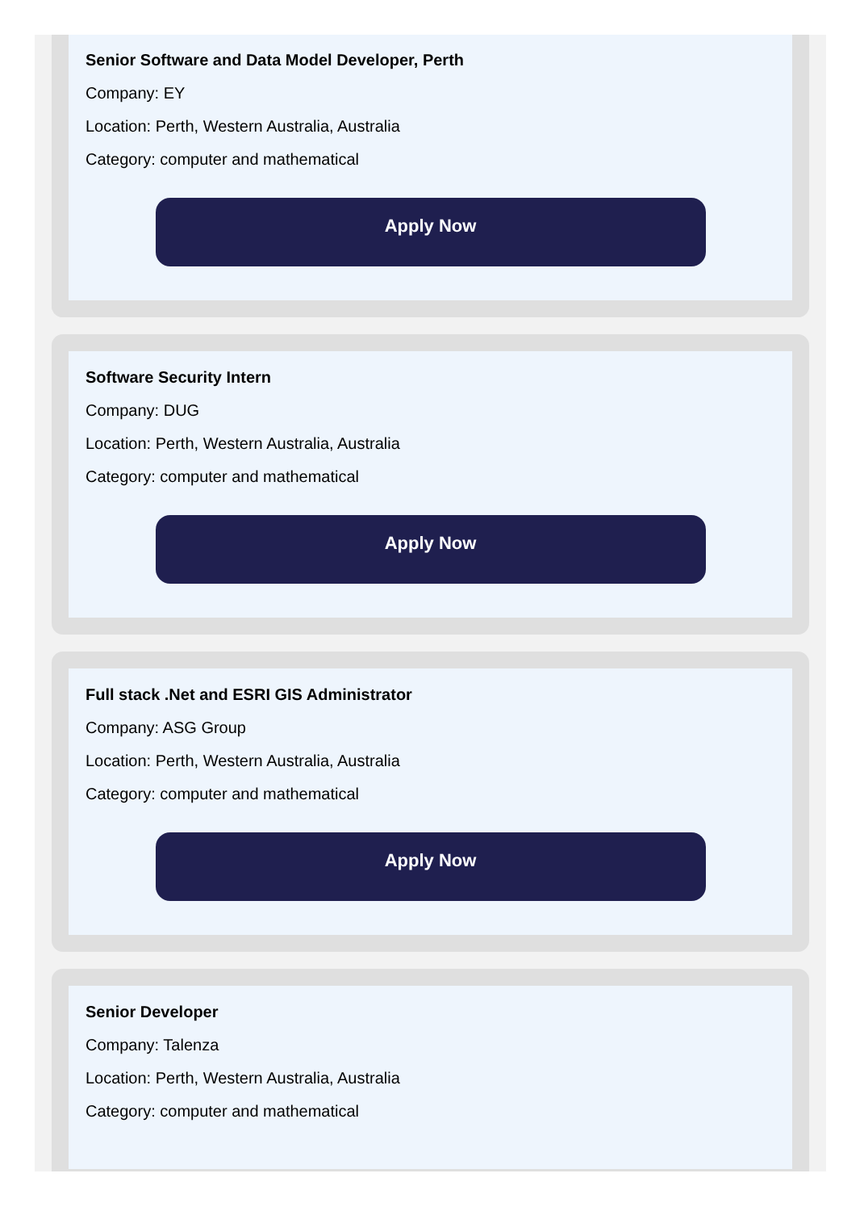Senior Software and Data Model Developer, Perth
Company: EY
Location: Perth, Western Australia, Australia
Category: computer and mathematical
Apply Now
Software Security Intern
Company: DUG
Location: Perth, Western Australia, Australia
Category: computer and mathematical
Apply Now
Full stack .Net and ESRI GIS Administrator
Company: ASG Group
Location: Perth, Western Australia, Australia
Category: computer and mathematical
Apply Now
Senior Developer
Company: Talenza
Location: Perth, Western Australia, Australia
Category: computer and mathematical